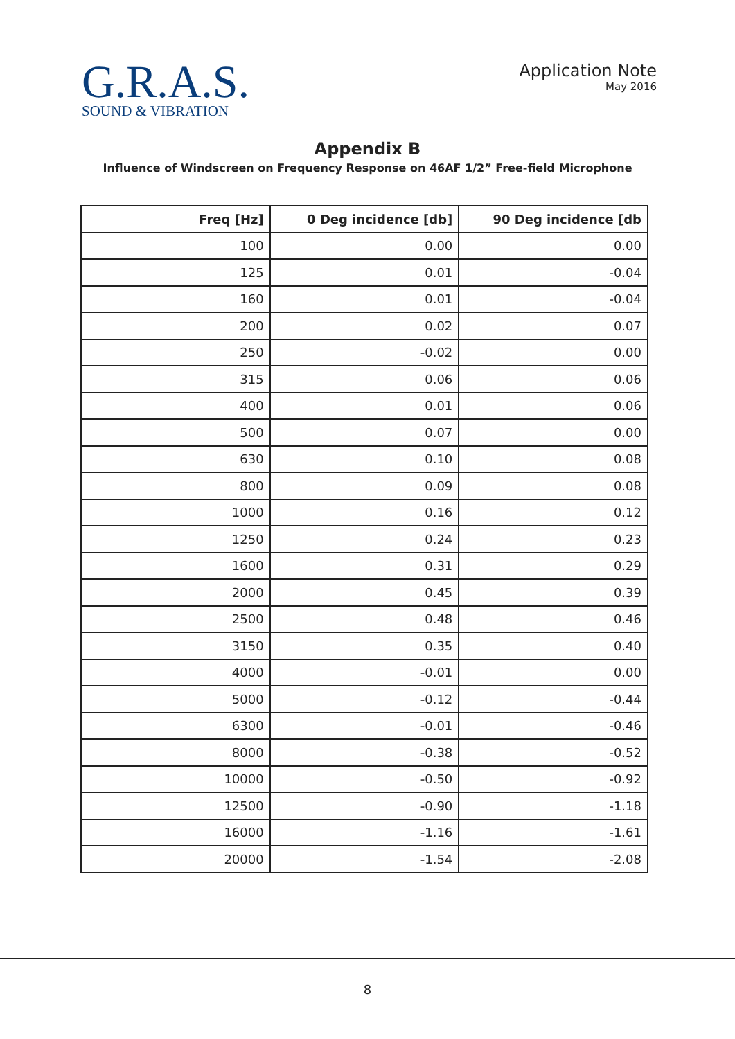G.R.A.S.
SOUND & VIBRATION
Application Note
May 2016
Appendix B
Influence of Windscreen on Frequency Response on 46AF 1/2” Free-field Microphone
| Freq [Hz] | 0 Deg incidence [db] | 90 Deg incidence [db |
| --- | --- | --- |
| 100 | 0.00 | 0.00 |
| 125 | 0.01 | -0.04 |
| 160 | 0.01 | -0.04 |
| 200 | 0.02 | 0.07 |
| 250 | -0.02 | 0.00 |
| 315 | 0.06 | 0.06 |
| 400 | 0.01 | 0.06 |
| 500 | 0.07 | 0.00 |
| 630 | 0.10 | 0.08 |
| 800 | 0.09 | 0.08 |
| 1000 | 0.16 | 0.12 |
| 1250 | 0.24 | 0.23 |
| 1600 | 0.31 | 0.29 |
| 2000 | 0.45 | 0.39 |
| 2500 | 0.48 | 0.46 |
| 3150 | 0.35 | 0.40 |
| 4000 | -0.01 | 0.00 |
| 5000 | -0.12 | -0.44 |
| 6300 | -0.01 | -0.46 |
| 8000 | -0.38 | -0.52 |
| 10000 | -0.50 | -0.92 |
| 12500 | -0.90 | -1.18 |
| 16000 | -1.16 | -1.61 |
| 20000 | -1.54 | -2.08 |
8